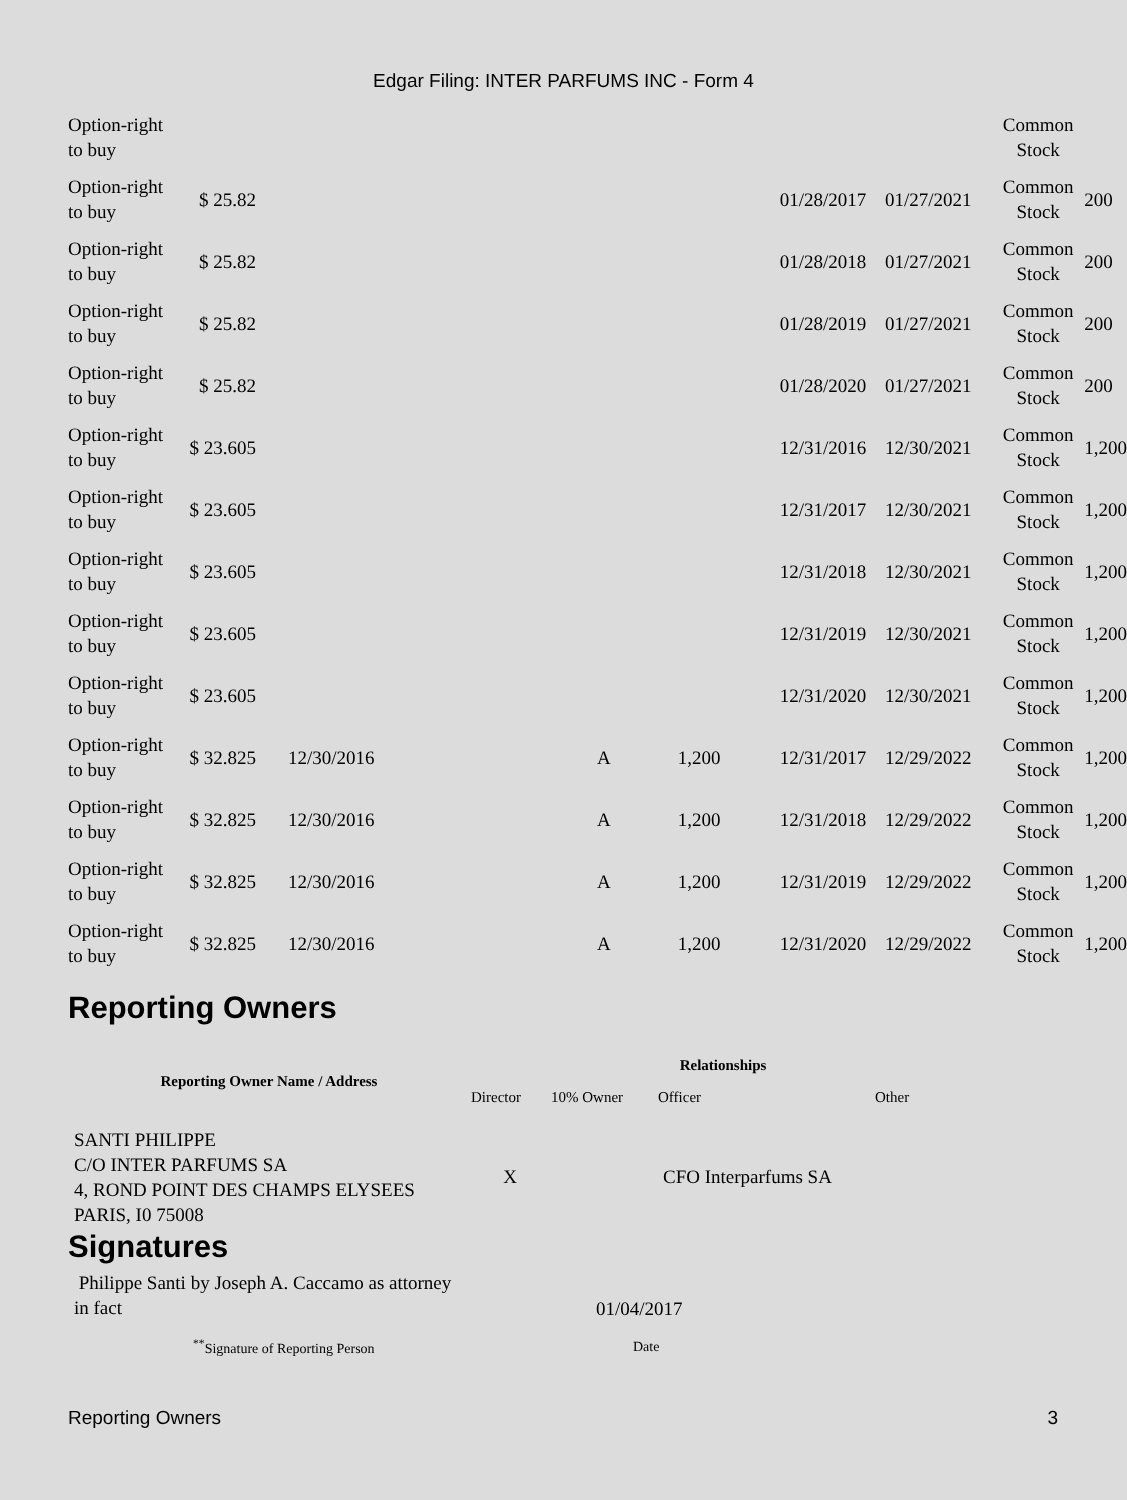Edgar Filing: INTER PARFUMS INC - Form 4
| Option-right to buy | | | | | | | | Common Stock | |
| Option-right to buy | $ 25.82 | | | | | 01/28/2017 | 01/27/2021 | Common Stock | 200 |
| Option-right to buy | $ 25.82 | | | | | 01/28/2018 | 01/27/2021 | Common Stock | 200 |
| Option-right to buy | $ 25.82 | | | | | 01/28/2019 | 01/27/2021 | Common Stock | 200 |
| Option-right to buy | $ 25.82 | | | | | 01/28/2020 | 01/27/2021 | Common Stock | 200 |
| Option-right to buy | $ 23.605 | | | | | 12/31/2016 | 12/30/2021 | Common Stock | 1,200 |
| Option-right to buy | $ 23.605 | | | | | 12/31/2017 | 12/30/2021 | Common Stock | 1,200 |
| Option-right to buy | $ 23.605 | | | | | 12/31/2018 | 12/30/2021 | Common Stock | 1,200 |
| Option-right to buy | $ 23.605 | | | | | 12/31/2019 | 12/30/2021 | Common Stock | 1,200 |
| Option-right to buy | $ 23.605 | | | | | 12/31/2020 | 12/30/2021 | Common Stock | 1,200 |
| Option-right to buy | $ 32.825 | 12/30/2016 | | A | 1,200 | 12/31/2017 | 12/29/2022 | Common Stock | 1,200 |
| Option-right to buy | $ 32.825 | 12/30/2016 | | A | 1,200 | 12/31/2018 | 12/29/2022 | Common Stock | 1,200 |
| Option-right to buy | $ 32.825 | 12/30/2016 | | A | 1,200 | 12/31/2019 | 12/29/2022 | Common Stock | 1,200 |
| Option-right to buy | $ 32.825 | 12/30/2016 | | A | 1,200 | 12/31/2020 | 12/29/2022 | Common Stock | 1,200 |
Reporting Owners
| Reporting Owner Name / Address | Relationships | | | |
| --- | --- | --- | --- | --- |
| | Director | 10% Owner | Officer | Other |
| SANTI PHILIPPE C/O INTER PARFUMS SA 4, ROND POINT DES CHAMPS ELYSEES PARIS, I0 75008 | X | | CFO Interparfums SA | |
Signatures
| Philippe Santi by Joseph A. Caccamo as attorney in fact | 01/04/2017 |
| <sup>**</sup> Signature of Reporting Person | Date |
Reporting Owners 3